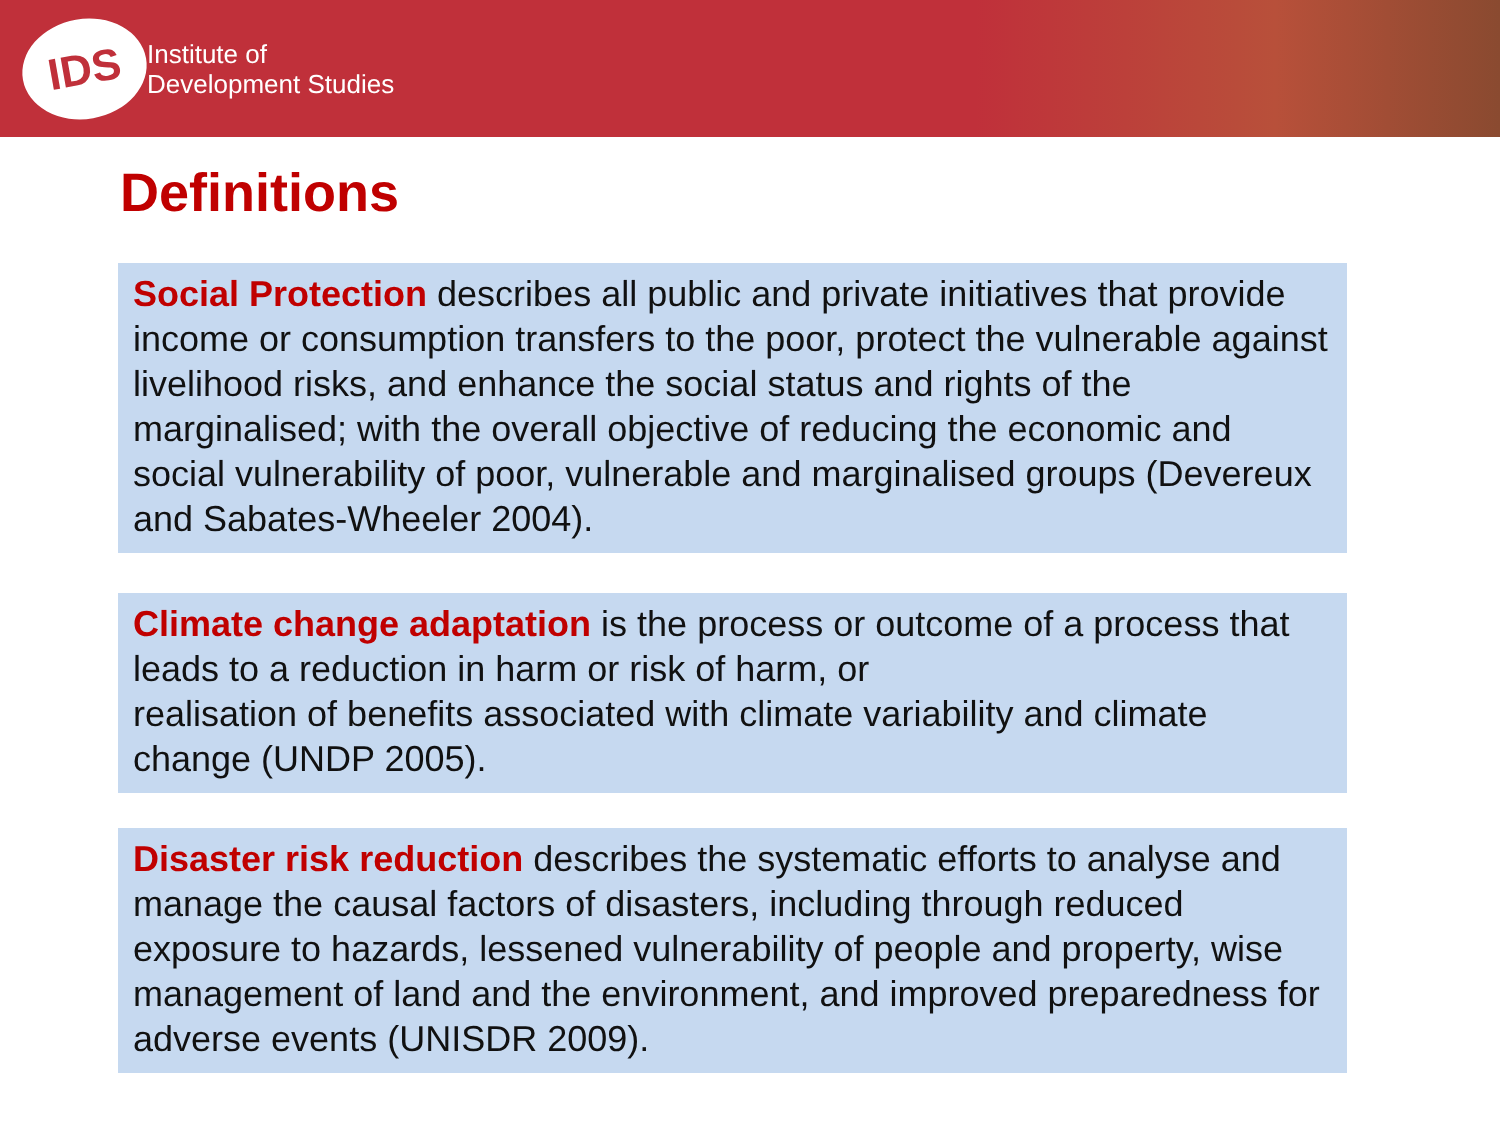IDS
Institute of
Development Studies
Definitions
Social Protection describes all public and private initiatives that provide income or consumption transfers to the poor, protect the vulnerable against livelihood risks, and enhance the social status and rights of the marginalised; with the overall objective of reducing the economic and social vulnerability of poor, vulnerable and marginalised groups (Devereux and Sabates-Wheeler 2004).
Climate change adaptation is the process or outcome of a process that leads to a reduction in harm or risk of harm, or
realisation of benefits associated with climate variability and climate change (UNDP 2005).
Disaster risk reduction describes the systematic efforts to analyse and manage the causal factors of disasters, including through reduced exposure to hazards, lessened vulnerability of people and property, wise management of land and the environment, and improved preparedness for adverse events (UNISDR 2009).